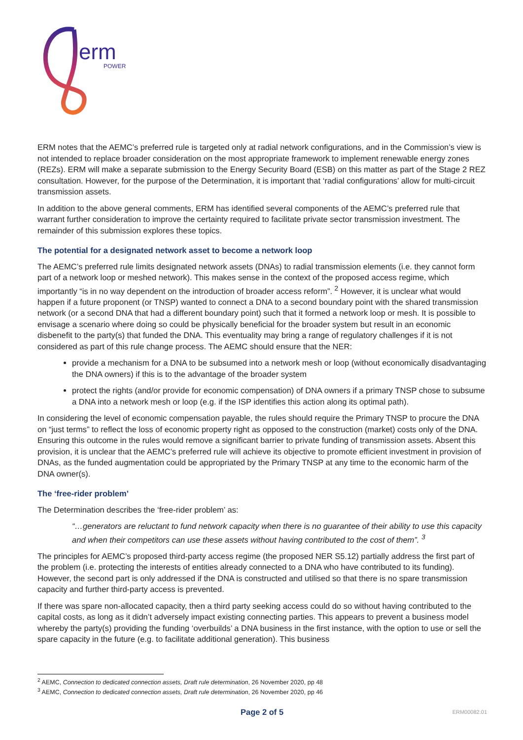erm
POWER
ERM notes that the AEMC’s preferred rule is targeted only at radial network configurations, and in the Commission’s view is not intended to replace broader consideration on the most appropriate framework to implement renewable energy zones (REZs). ERM will make a separate submission to the Energy Security Board (ESB) on this matter as part of the Stage 2 REZ consultation. However, for the purpose of the Determination, it is important that ‘radial configurations’ allow for multi-circuit transmission assets.
In addition to the above general comments, ERM has identified several components of the AEMC’s preferred rule that warrant further consideration to improve the certainty required to facilitate private sector transmission investment. The remainder of this submission explores these topics.
The potential for a designated network asset to become a network loop
The AEMC’s preferred rule limits designated network assets (DNAs) to radial transmission elements (i.e. they cannot form part of a network loop or meshed network). This makes sense in the context of the proposed access regime, which importantly “is in no way dependent on the introduction of broader access reform”. <sup>2</sup> However, it is unclear what would happen if a future proponent (or TNSP) wanted to connect a DNA to a second boundary point with the shared transmission network (or a second DNA that had a different boundary point) such that it formed a network loop or mesh. It is possible to envisage a scenario where doing so could be physically beneficial for the broader system but result in an economic disbenefit to the party(s) that funded the DNA. This eventuality may bring a range of regulatory challenges if it is not considered as part of this rule change process. The AEMC should ensure that the NER:
provide a mechanism for a DNA to be subsumed into a network mesh or loop (without economically disadvantaging the DNA owners) if this is to the advantage of the broader system
protect the rights (and/or provide for economic compensation) of DNA owners if a primary TNSP chose to subsume a DNA into a network mesh or loop (e.g. if the ISP identifies this action along its optimal path).
In considering the level of economic compensation payable, the rules should require the Primary TNSP to procure the DNA on “just terms” to reflect the loss of economic property right as opposed to the construction (market) costs only of the DNA. Ensuring this outcome in the rules would remove a significant barrier to private funding of transmission assets. Absent this provision, it is unclear that the AEMC’s preferred rule will achieve its objective to promote efficient investment in provision of DNAs, as the funded augmentation could be appropriated by the Primary TNSP at any time to the economic harm of the DNA owner(s).
The ‘free-rider problem’
The Determination describes the ‘free-rider problem’ as:
“…generators are reluctant to fund network capacity when there is no guarantee of their ability to use this capacity and when their competitors can use these assets without having contributed to the cost of them”. <sup>3</sup>
The principles for AEMC’s proposed third-party access regime (the proposed NER S5.12) partially address the first part of the problem (i.e. protecting the interests of entities already connected to a DNA who have contributed to its funding). However, the second part is only addressed if the DNA is constructed and utilised so that there is no spare transmission capacity and further third-party access is prevented.
If there was spare non-allocated capacity, then a third party seeking access could do so without having contributed to the capital costs, as long as it didn’t adversely impact existing connecting parties. This appears to prevent a business model whereby the party(s) providing the funding ‘overbuilds’ a DNA business in the first instance, with the option to use or sell the spare capacity in the future (e.g. to facilitate additional generation). This business
<sup>2</sup> AEMC, Connection to dedicated connection assets, Draft rule determination, 26 November 2020, pp 48
<sup>3</sup> AEMC, Connection to dedicated connection assets, Draft rule determination, 26 November 2020, pp 46
Page 2 of 5 ERM00082.01